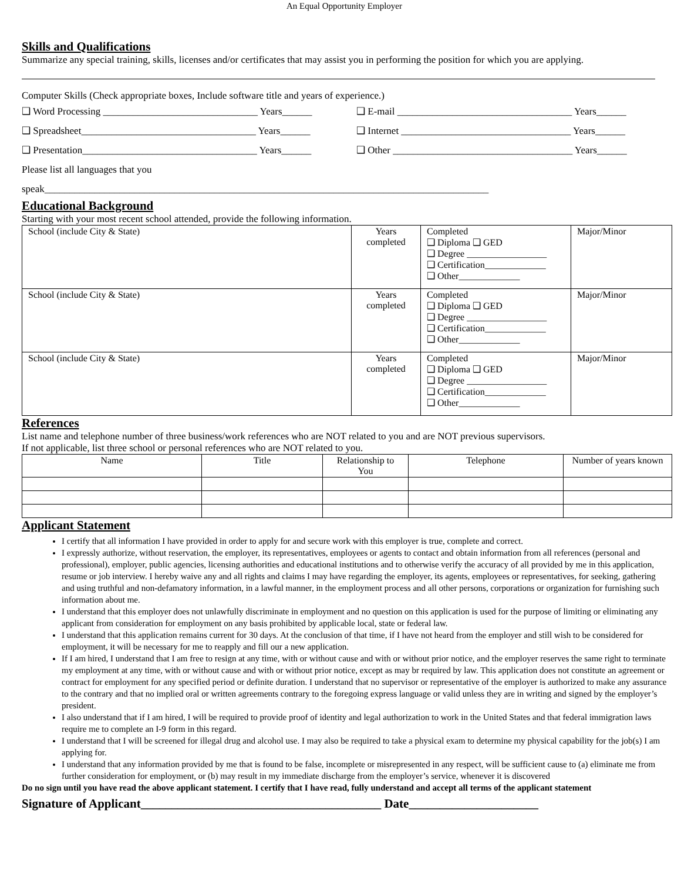An Equal Opportunity Employer
Skills and Qualifications
Summarize any special training, skills, licenses and/or certificates that may assist you in performing the position for which you are applying.
Computer Skills (Check appropriate boxes, Include software title and years of experience.)
❑ Word Processing _______________________________ Years______ ❑ E-mail ___________________________________ Years______
❑ Spreadsheet___________________________________ Years______ ❑ Internet __________________________________ Years______
❑ Presentation___________________________________ Years______ ❑ Other ____________________________________ Years______
Please list all languages that you
speak_________________________________________________________________________________________
Educational Background
Starting with your most recent school attended, provide the following information.
| School (include City & State) | Years completed | Completed ❑ Diploma ❑ GED ❑ Degree _________________ ❑ Certification_____________ ❑ Other_____________ | Major/Minor |
| School (include City & State) | Years completed | Completed ❑ Diploma ❑ GED ❑ Degree _________________ ❑ Certification_____________ ❑ Other_____________ | Major/Minor |
| School (include City & State) | Years completed | Completed ❑ Diploma ❑ GED ❑ Degree _________________ ❑ Certification_____________ ❑ Other_____________ | Major/Minor |
References
List name and telephone number of three business/work references who are NOT related to you and are NOT previous supervisors.
If not applicable, list three school or personal references who are NOT related to you.
| Name | Title | Relationship to You | Telephone | Number of years known |
| --- | --- | --- | --- | --- |
Applicant Statement
I certify that all information I have provided in order to apply for and secure work with this employer is true, complete and correct.
I expressly authorize, without reservation, the employer, its representatives, employees or agents to contact and obtain information from all references (personal and professional), employer, public agencies, licensing authorities and educational institutions and to otherwise verify the accuracy of all provided by me in this application, resume or job interview. I hereby waive any and all rights and claims I may have regarding the employer, its agents, employees or representatives, for seeking, gathering and using truthful and non-defamatory information, in a lawful manner, in the employment process and all other persons, corporations or organization for furnishing such information about me.
I understand that this employer does not unlawfully discriminate in employment and no question on this application is used for the purpose of limiting or eliminating any applicant from consideration for employment on any basis prohibited by applicable local, state or federal law.
I understand that this application remains current for 30 days. At the conclusion of that time, if I have not heard from the employer and still wish to be considered for employment, it will be necessary for me to reapply and fill our a new application.
If I am hired, I understand that I am free to resign at any time, with or without cause and with or without prior notice, and the employer reserves the same right to terminate my employment at any time, with or without cause and with or without prior notice, except as may br required by law. This application does not constitute an agreement or contract for employment for any specified period or definite duration. I understand that no supervisor or representative of the employer is authorized to make any assurance to the contrary and that no implied oral or written agreements contrary to the foregoing express language or valid unless they are in writing and signed by the employer’s president.
I also understand that if I am hired, I will be required to provide proof of identity and legal authorization to work in the United States and that federal immigration laws require me to complete an I-9 form in this regard.
I understand that I will be screened for illegal drug and alcohol use. I may also be required to take a physical exam to determine my physical capability for the job(s) I am applying for.
I understand that any information provided by me that is found to be false, incomplete or misrepresented in any respect, will be sufficient cause to (a) eliminate me from further consideration for employment, or (b) may result in my immediate discharge from the employer’s service, whenever it is discovered
Do no sign until you have read the above applicant statement. I certify that I have read, fully understand and accept all terms of the applicant statement
Signature of Applicant_______________________________________ Date_____________________